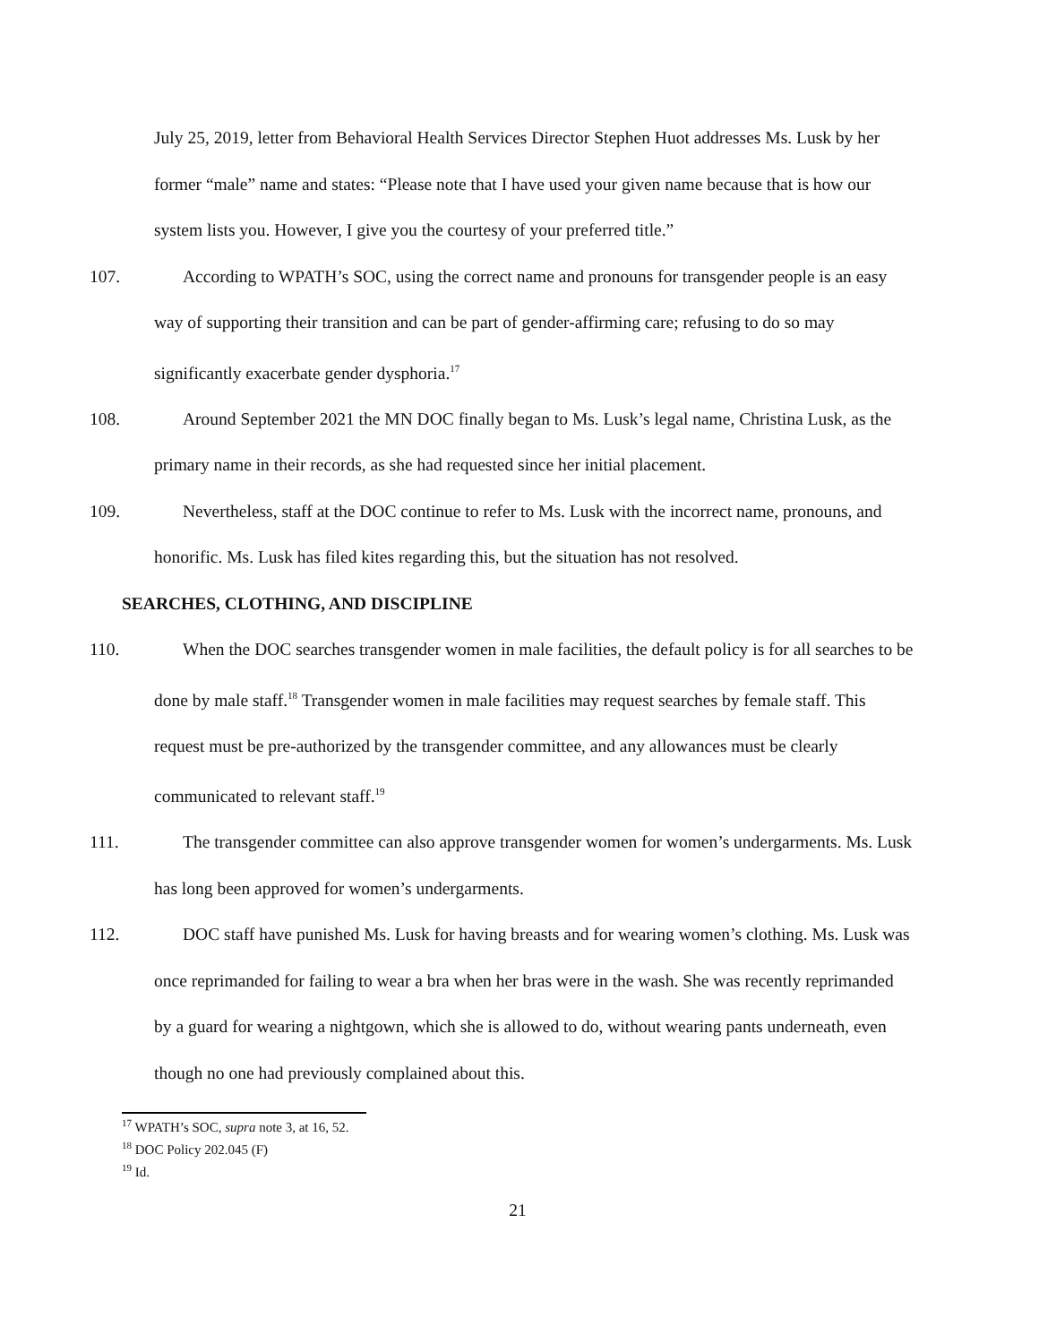July 25, 2019, letter from Behavioral Health Services Director Stephen Huot addresses Ms. Lusk by her former “male” name and states: “Please note that I have used your given name because that is how our system lists you. However, I give you the courtesy of your preferred title.”
107. According to WPATH’s SOC, using the correct name and pronouns for transgender people is an easy way of supporting their transition and can be part of gender-affirming care; refusing to do so may significantly exacerbate gender dysphoria.<sup>17</sup>
108. Around September 2021 the MN DOC finally began to Ms. Lusk’s legal name, Christina Lusk, as the primary name in their records, as she had requested since her initial placement.
109. Nevertheless, staff at the DOC continue to refer to Ms. Lusk with the incorrect name, pronouns, and honorific. Ms. Lusk has filed kites regarding this, but the situation has not resolved.
SEARCHES, CLOTHING, AND DISCIPLINE
110. When the DOC searches transgender women in male facilities, the default policy is for all searches to be done by male staff.<sup>18</sup> Transgender women in male facilities may request searches by female staff. This request must be pre-authorized by the transgender committee, and any allowances must be clearly communicated to relevant staff.<sup>19</sup>
111. The transgender committee can also approve transgender women for women’s undergarments. Ms. Lusk has long been approved for women’s undergarments.
112. DOC staff have punished Ms. Lusk for having breasts and for wearing women’s clothing. Ms. Lusk was once reprimanded for failing to wear a bra when her bras were in the wash. She was recently reprimanded by a guard for wearing a nightgown, which she is allowed to do, without wearing pants underneath, even though no one had previously complained about this.
<sup>17</sup> WPATH’s SOC, supra note 3, at 16, 52.
<sup>18</sup> DOC Policy 202.045 (F)
<sup>19</sup> Id.
21